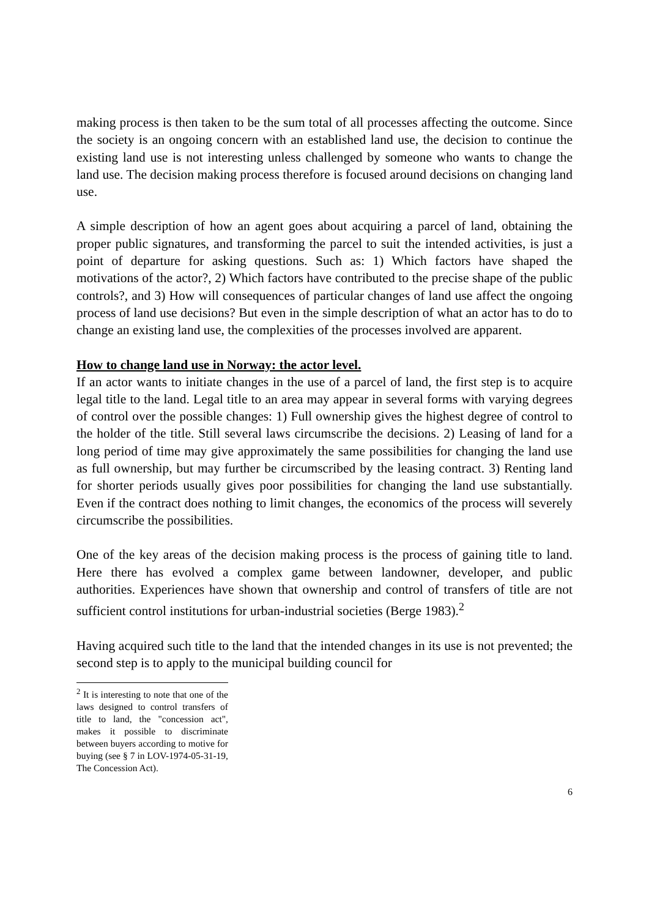making process is then taken to be the sum total of all processes affecting the outcome. Since the society is an ongoing concern with an established land use, the decision to continue the existing land use is not interesting unless challenged by someone who wants to change the land use. The decision making process therefore is focused around decisions on changing land use.
A simple description of how an agent goes about acquiring a parcel of land, obtaining the proper public signatures, and transforming the parcel to suit the intended activities, is just a point of departure for asking questions. Such as: 1) Which factors have shaped the motivations of the actor?, 2) Which factors have contributed to the precise shape of the public controls?, and 3) How will consequences of particular changes of land use affect the ongoing process of land use decisions? But even in the simple description of what an actor has to do to change an existing land use, the complexities of the processes involved are apparent.
How to change land use in Norway: the actor level.
If an actor wants to initiate changes in the use of a parcel of land, the first step is to acquire legal title to the land. Legal title to an area may appear in several forms with varying degrees of control over the possible changes: 1) Full ownership gives the highest degree of control to the holder of the title. Still several laws circumscribe the decisions. 2) Leasing of land for a long period of time may give approximately the same possibilities for changing the land use as full ownership, but may further be circumscribed by the leasing contract. 3) Renting land for shorter periods usually gives poor possibilities for changing the land use substantially. Even if the contract does nothing to limit changes, the economics of the process will severely circumscribe the possibilities.
One of the key areas of the decision making process is the process of gaining title to land. Here there has evolved a complex game between landowner, developer, and public authorities. Experiences have shown that ownership and control of transfers of title are not sufficient control institutions for urban-industrial societies (Berge 1983).<sup>2</sup>
Having acquired such title to the land that the intended changes in its use is not prevented; the second step is to apply to the municipal building council for
<sup>2</sup> It is interesting to note that one of the laws designed to control transfers of title to land, the "concession act", makes it possible to discriminate between buyers according to motive for buying (see § 7 in LOV-1974-05-31-19, The Concession Act).
6